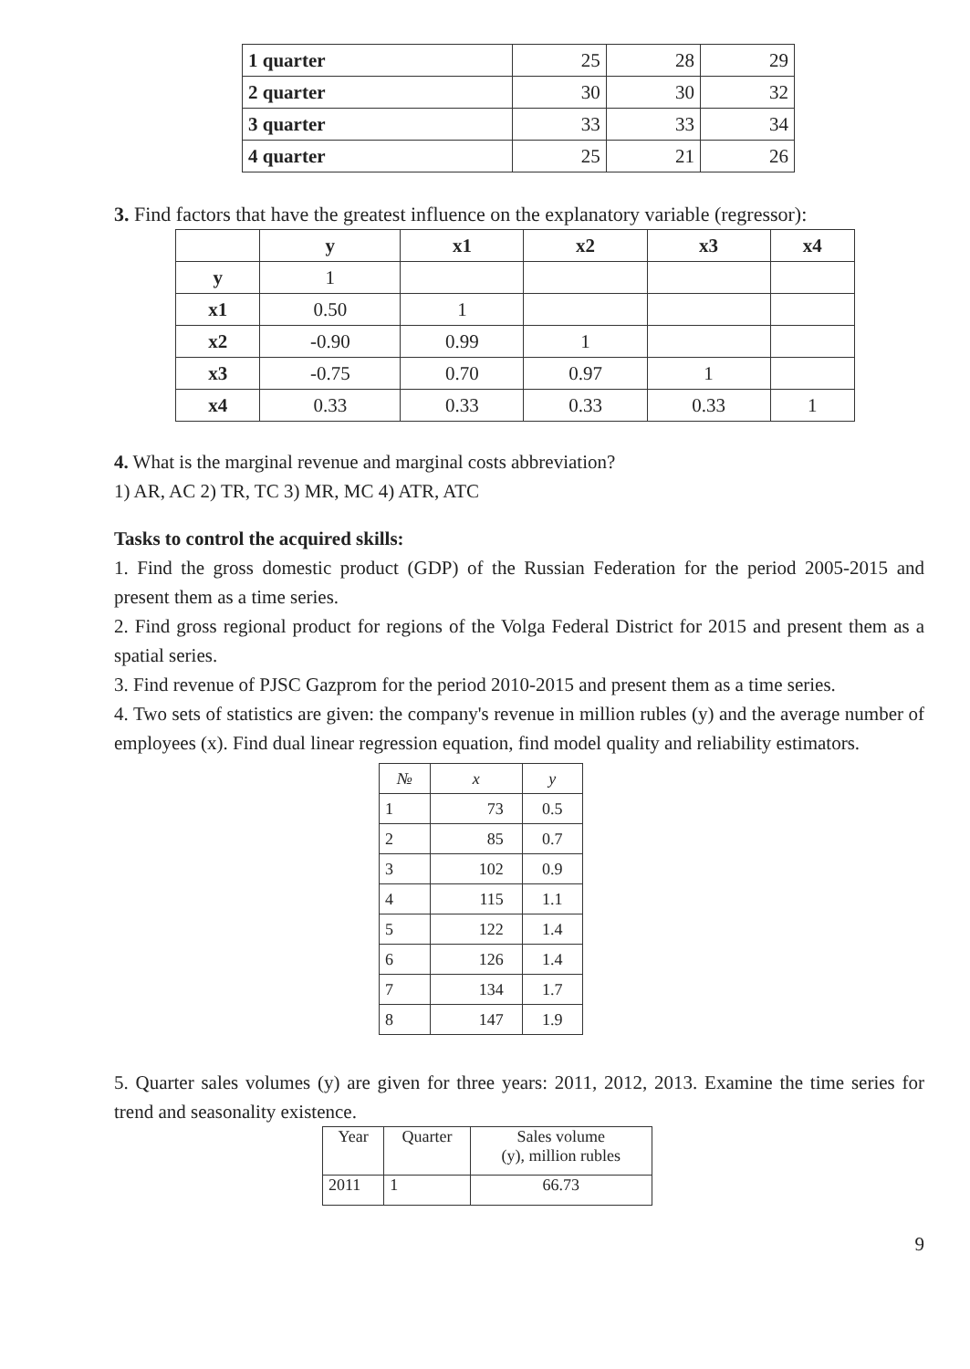| 1 quarter | 25 | 28 | 29 |
| 2 quarter | 30 | 30 | 32 |
| 3 quarter | 33 | 33 | 34 |
| 4 quarter | 25 | 21 | 26 |
3. Find factors that have the greatest influence on the explanatory variable (regressor):
| | y | x1 | x2 | x3 | x4 |
| --- | --- | --- | --- | --- | --- |
| y | 1 | | | | |
| x1 | 0.50 | 1 | | | |
| x2 | -0.90 | 0.99 | 1 | | |
| x3 | -0.75 | 0.70 | 0.97 | 1 | |
| x4 | 0.33 | 0.33 | 0.33 | 0.33 | 1 |
4. What is the marginal revenue and marginal costs abbreviation?
1) AR, AC 2) TR, TC 3) MR, MC 4) ATR, ATC
Tasks to control the acquired skills:
1. Find the gross domestic product (GDP) of the Russian Federation for the period 2005-2015 and present them as a time series.
2. Find gross regional product for regions of the Volga Federal District for 2015 and present them as a spatial series.
3. Find revenue of PJSC Gazprom for the period 2010-2015 and present them as a time series.
4. Two sets of statistics are given: the company's revenue in million rubles (y) and the average number of employees (x). Find dual linear regression equation, find model quality and reliability estimators.
| № | x | y |
| --- | --- | --- |
| 1 | 73 | 0.5 |
| 2 | 85 | 0.7 |
| 3 | 102 | 0.9 |
| 4 | 115 | 1.1 |
| 5 | 122 | 1.4 |
| 6 | 126 | 1.4 |
| 7 | 134 | 1.7 |
| 8 | 147 | 1.9 |
5. Quarter sales volumes (y) are given for three years: 2011, 2012, 2013. Examine the time series for trend and seasonality existence.
| Year | Quarter | Sales volume (y), million rubles |
| 2011 | 1 | 66.73 |
9